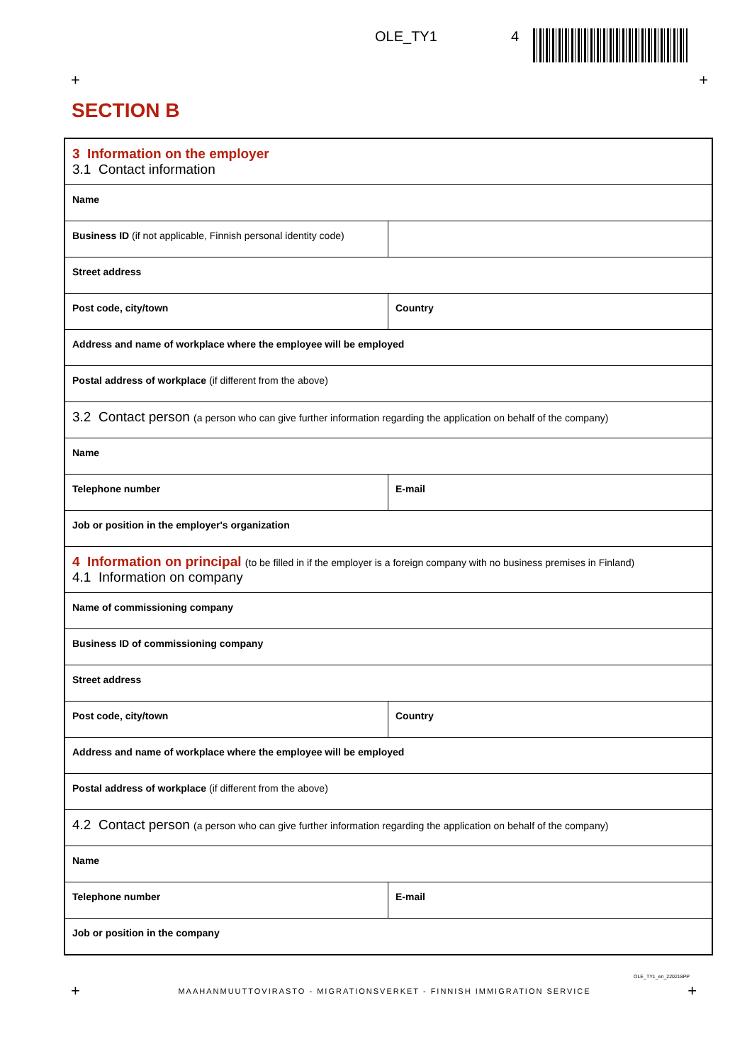OLE_TY1 4
+ +
SECTION B
3 Information on the employer
3.1 Contact information
Name
Business ID (if not applicable, Finnish personal identity code)
Street address
Post code, city/town Country
Address and name of workplace where the employee will be employed
Postal address of workplace (if different from the above)
3.2 Contact person (a person who can give further information regarding the application on behalf of the company)
Name
Telephone number E-mail
Job or position in the employer's organization
4 Information on principal (to be filled in if the employer is a foreign company with no business premises in Finland)
4.1 Information on company
Name of commissioning company
Business ID of commissioning company
Street address
Post code, city/town Country
Address and name of workplace where the employee will be employed
Postal address of workplace (if different from the above)
4.2 Contact person (a person who can give further information regarding the application on behalf of the company)
Name
Telephone number E-mail
Job or position in the company
OLE_TY1_en_220218PP
+ MAAHANMUUTTOVIRASTO - MIGRATIONSVERKET - FINNISH IMMIGRATION SERVICE +